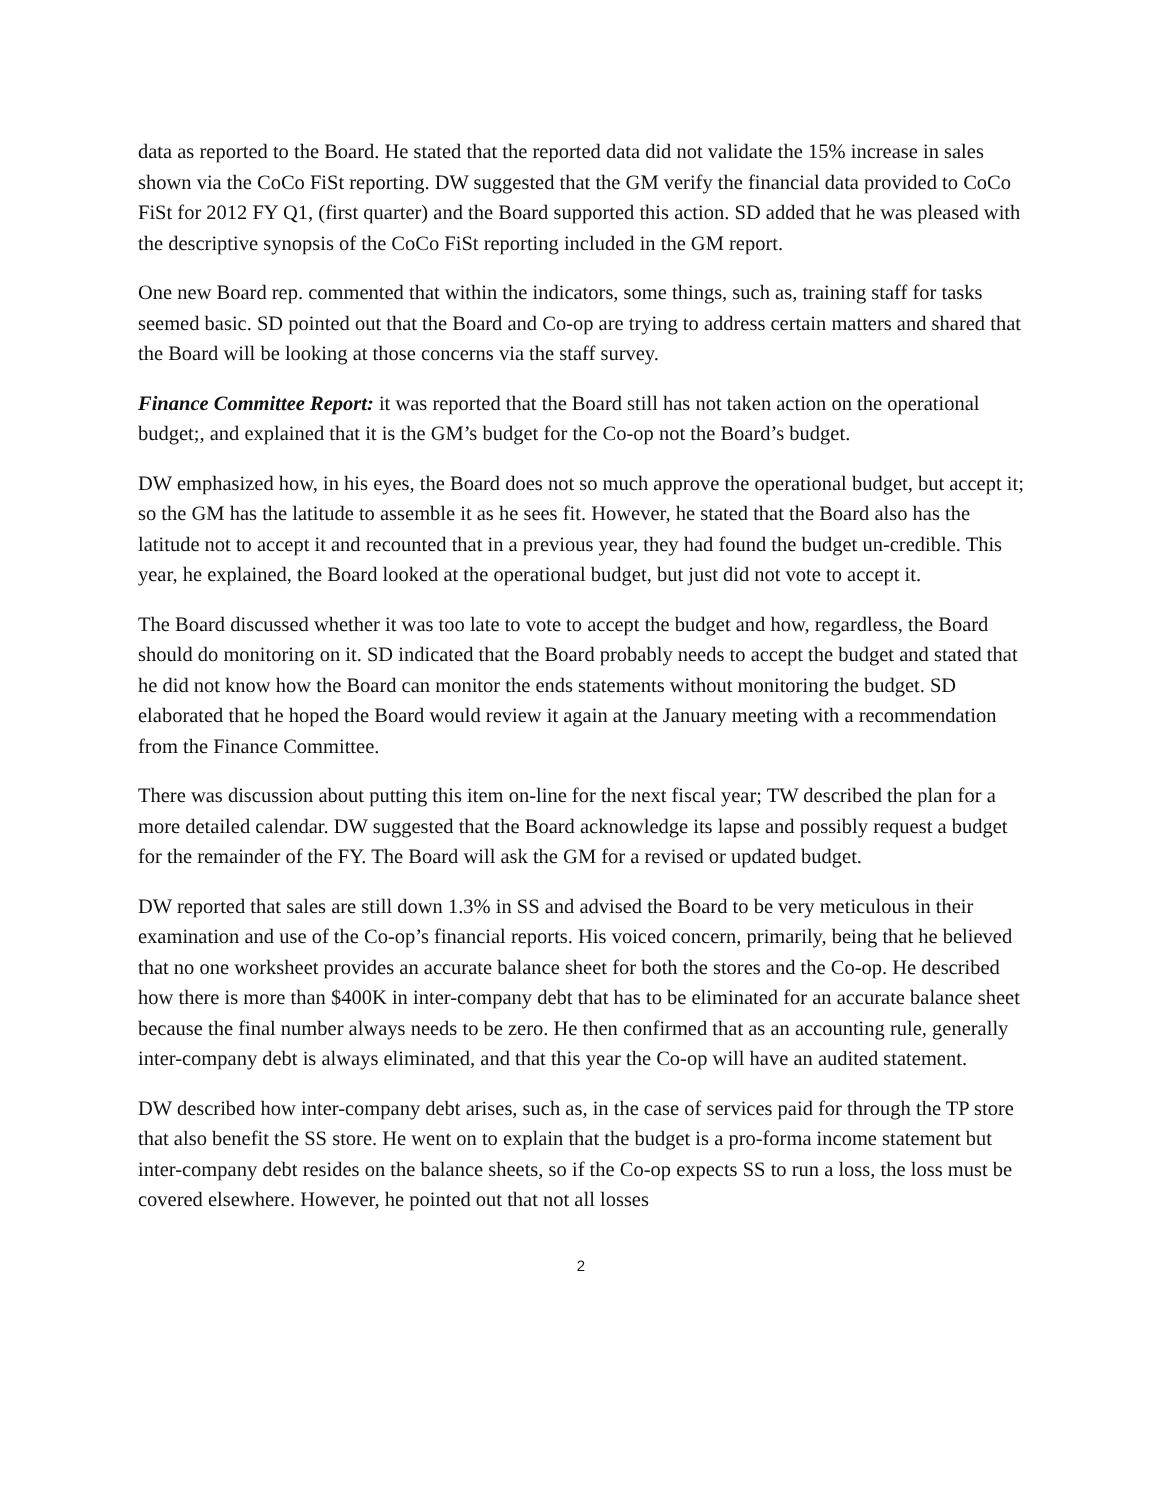data as reported to the Board. He stated that the reported data did not validate the 15% increase in sales shown via the CoCo FiSt reporting. DW suggested that the GM verify the financial data provided to CoCo FiSt for 2012 FY Q1, (first quarter) and the Board supported this action. SD added that he was pleased with the descriptive synopsis of the CoCo FiSt reporting included in the GM report.
One new Board rep. commented that within the indicators, some things, such as, training staff for tasks seemed basic. SD pointed out that the Board and Co-op are trying to address certain matters and shared that the Board will be looking at those concerns via the staff survey.
Finance Committee Report: it was reported that the Board still has not taken action on the operational budget;, and explained that it is the GM’s budget for the Co-op not the Board’s budget.
DW emphasized how, in his eyes, the Board does not so much approve the operational budget, but accept it; so the GM has the latitude to assemble it as he sees fit. However, he stated that the Board also has the latitude not to accept it and recounted that in a previous year, they had found the budget un-credible. This year, he explained, the Board looked at the operational budget, but just did not vote to accept it.
The Board discussed whether it was too late to vote to accept the budget and how, regardless, the Board should do monitoring on it. SD indicated that the Board probably needs to accept the budget and stated that he did not know how the Board can monitor the ends statements without monitoring the budget. SD elaborated that he hoped the Board would review it again at the January meeting with a recommendation from the Finance Committee.
There was discussion about putting this item on-line for the next fiscal year; TW described the plan for a more detailed calendar. DW suggested that the Board acknowledge its lapse and possibly request a budget for the remainder of the FY. The Board will ask the GM for a revised or updated budget.
DW reported that sales are still down 1.3% in SS and advised the Board to be very meticulous in their examination and use of the Co-op’s financial reports. His voiced concern, primarily, being that he believed that no one worksheet provides an accurate balance sheet for both the stores and the Co-op. He described how there is more than $400K in inter-company debt that has to be eliminated for an accurate balance sheet because the final number always needs to be zero. He then confirmed that as an accounting rule, generally inter-company debt is always eliminated, and that this year the Co-op will have an audited statement.
DW described how inter-company debt arises, such as, in the case of services paid for through the TP store that also benefit the SS store. He went on to explain that the budget is a pro-forma income statement but inter-company debt resides on the balance sheets, so if the Co-op expects SS to run a loss, the loss must be covered elsewhere. However, he pointed out that not all losses
2